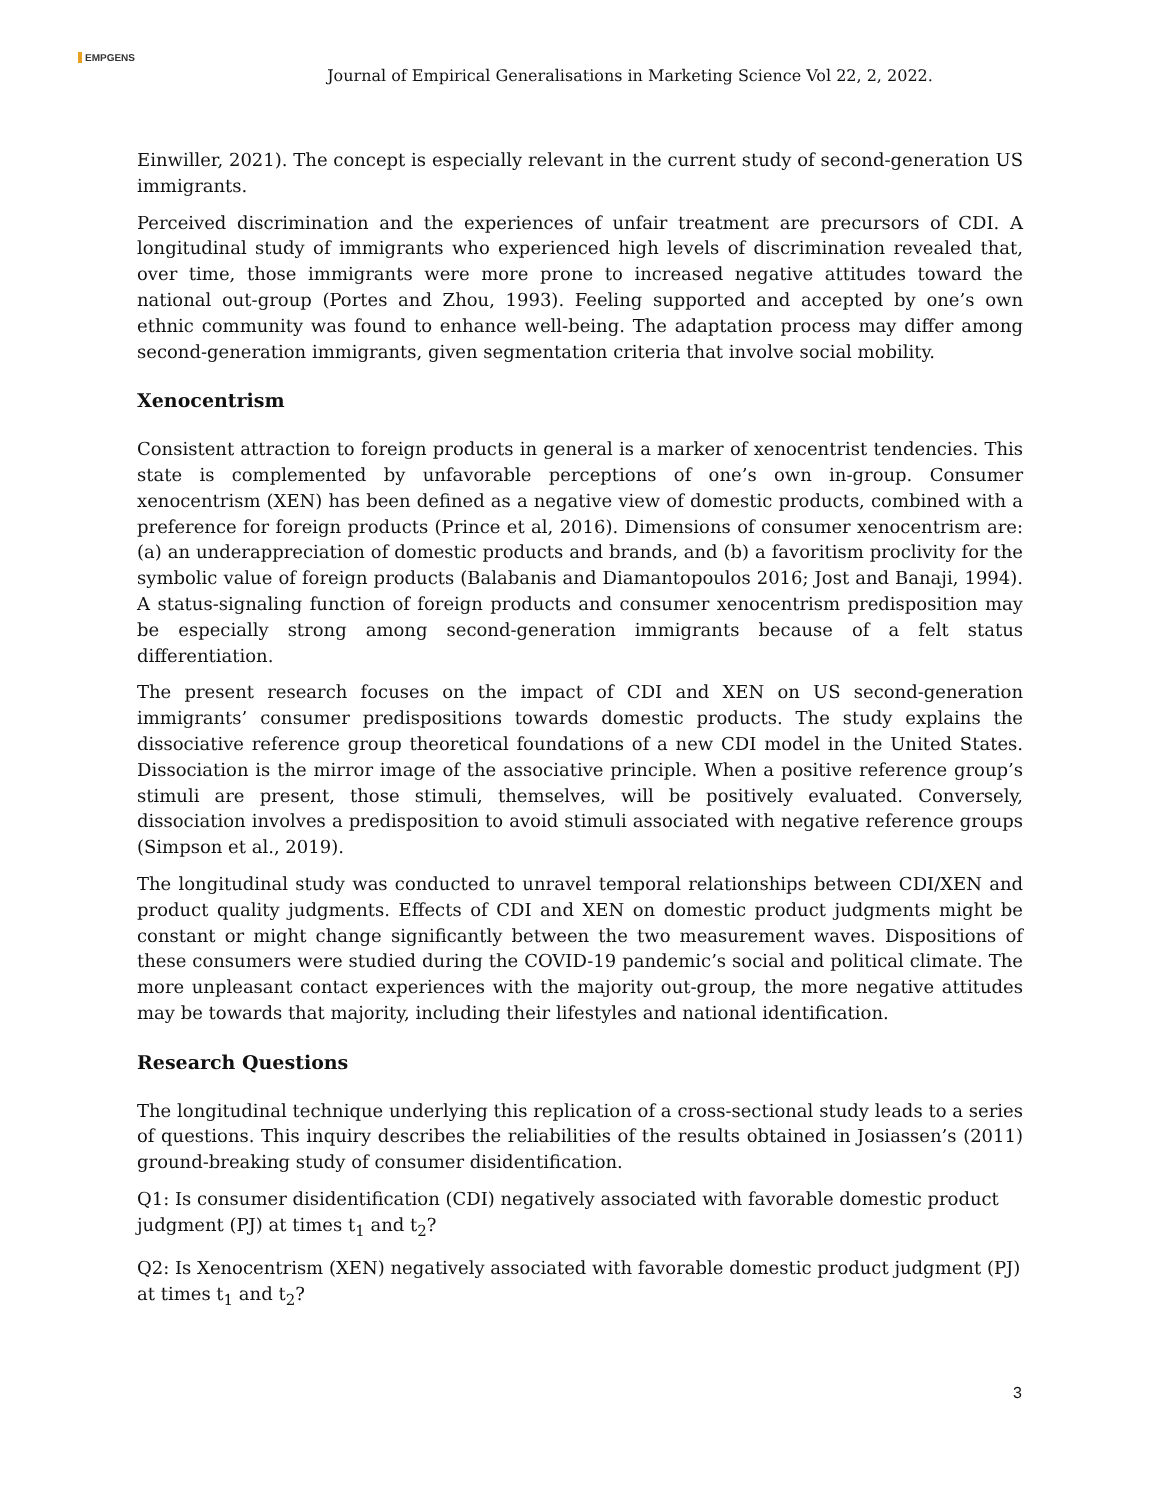EMPGENS
Journal of Empirical Generalisations in Marketing Science Vol 22, 2, 2022.
Einwiller, 2021). The concept is especially relevant in the current study of second-generation US immigrants.
Perceived discrimination and the experiences of unfair treatment are precursors of CDI. A longitudinal study of immigrants who experienced high levels of discrimination revealed that, over time, those immigrants were more prone to increased negative attitudes toward the national out-group (Portes and Zhou, 1993). Feeling supported and accepted by one’s own ethnic community was found to enhance well-being. The adaptation process may differ among second-generation immigrants, given segmentation criteria that involve social mobility.
Xenocentrism
Consistent attraction to foreign products in general is a marker of xenocentrist tendencies. This state is complemented by unfavorable perceptions of one’s own in-group. Consumer xenocentrism (XEN) has been defined as a negative view of domestic products, combined with a preference for foreign products (Prince et al, 2016). Dimensions of consumer xenocentrism are: (a) an underappreciation of domestic products and brands, and (b) a favoritism proclivity for the symbolic value of foreign products (Balabanis and Diamantopoulos 2016; Jost and Banaji, 1994). A status-signaling function of foreign products and consumer xenocentrism predisposition may be especially strong among second-generation immigrants because of a felt status differentiation.
The present research focuses on the impact of CDI and XEN on US second-generation immigrants’ consumer predispositions towards domestic products. The study explains the dissociative reference group theoretical foundations of a new CDI model in the United States. Dissociation is the mirror image of the associative principle. When a positive reference group’s stimuli are present, those stimuli, themselves, will be positively evaluated. Conversely, dissociation involves a predisposition to avoid stimuli associated with negative reference groups (Simpson et al., 2019).
The longitudinal study was conducted to unravel temporal relationships between CDI/XEN and product quality judgments. Effects of CDI and XEN on domestic product judgments might be constant or might change significantly between the two measurement waves. Dispositions of these consumers were studied during the COVID-19 pandemic’s social and political climate. The more unpleasant contact experiences with the majority out-group, the more negative attitudes may be towards that majority, including their lifestyles and national identification.
Research Questions
The longitudinal technique underlying this replication of a cross-sectional study leads to a series of questions. This inquiry describes the reliabilities of the results obtained in Josiassen’s (2011) ground-breaking study of consumer disidentification.
Q1: Is consumer disidentification (CDI) negatively associated with favorable domestic product judgment (PJ) at times t<sub>1</sub> and t<sub>2</sub>?
Q2: Is Xenocentrism (XEN) negatively associated with favorable domestic product judgment (PJ) at times t<sub>1</sub> and t<sub>2</sub>?
3